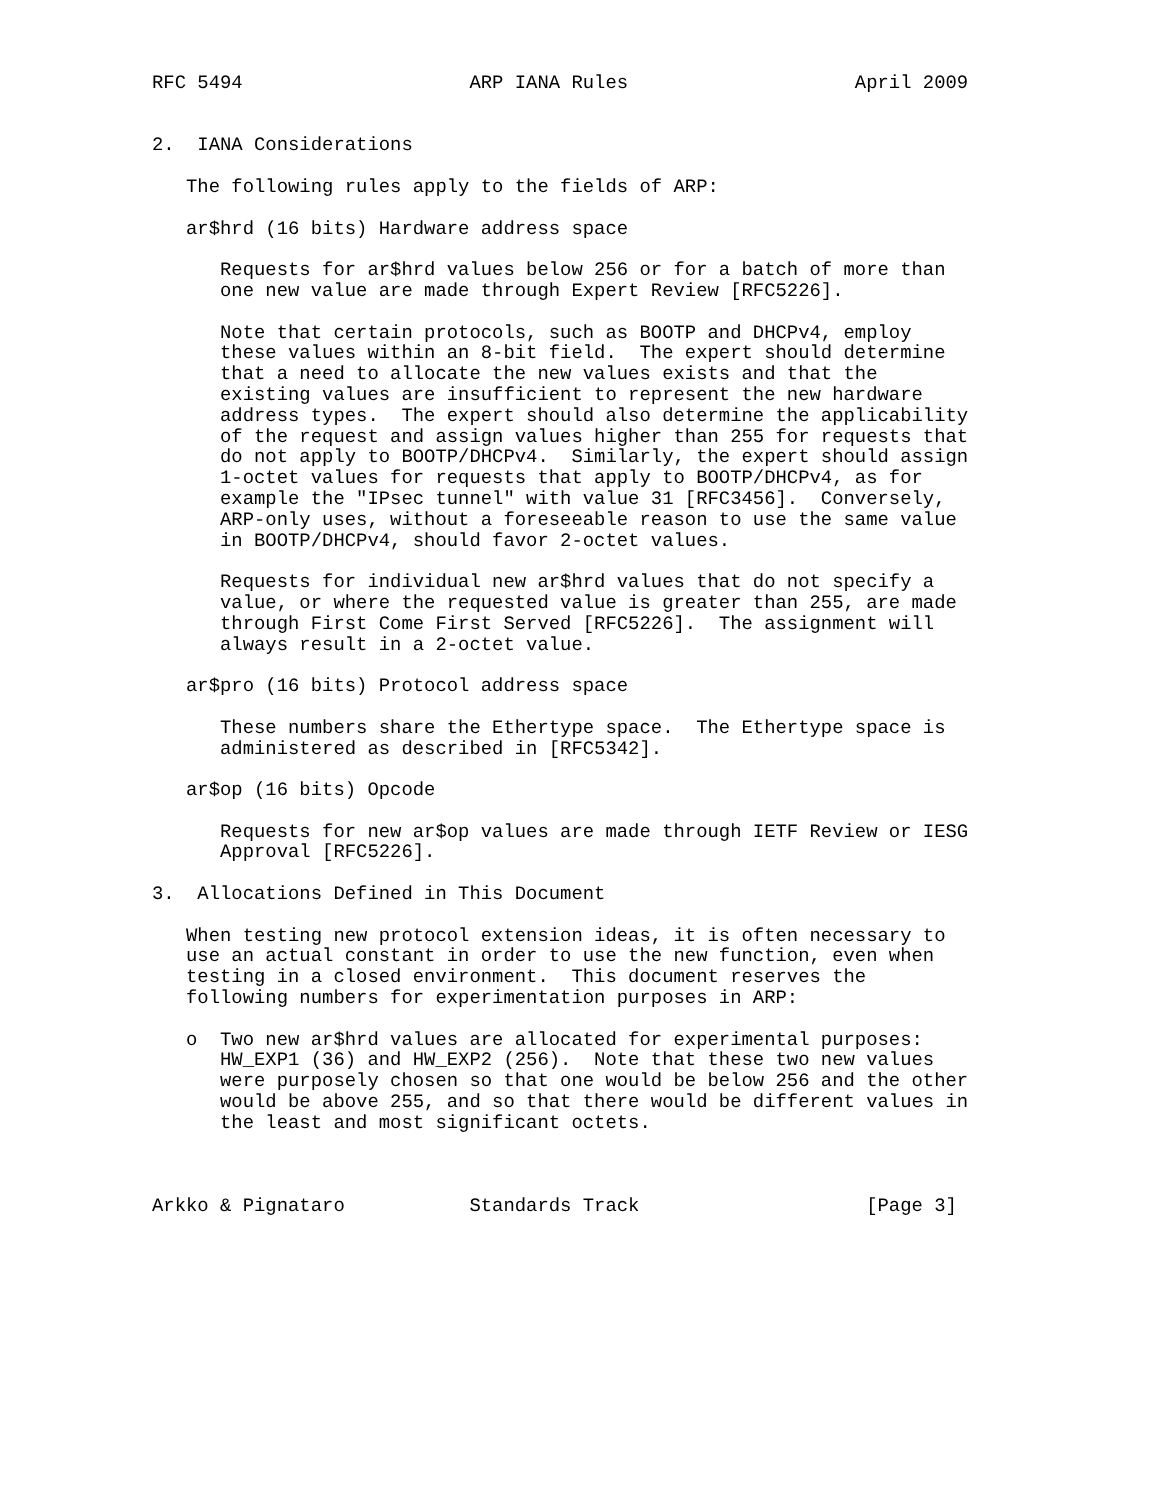RFC 5494                    ARP IANA Rules                    April 2009


2.  IANA Considerations

   The following rules apply to the fields of ARP:

   ar$hrd (16 bits) Hardware address space

      Requests for ar$hrd values below 256 or for a batch of more than
      one new value are made through Expert Review [RFC5226].

      Note that certain protocols, such as BOOTP and DHCPv4, employ
      these values within an 8-bit field.  The expert should determine
      that a need to allocate the new values exists and that the
      existing values are insufficient to represent the new hardware
      address types.  The expert should also determine the applicability
      of the request and assign values higher than 255 for requests that
      do not apply to BOOTP/DHCPv4.  Similarly, the expert should assign
      1-octet values for requests that apply to BOOTP/DHCPv4, as for
      example the "IPsec tunnel" with value 31 [RFC3456].  Conversely,
      ARP-only uses, without a foreseeable reason to use the same value
      in BOOTP/DHCPv4, should favor 2-octet values.

      Requests for individual new ar$hrd values that do not specify a
      value, or where the requested value is greater than 255, are made
      through First Come First Served [RFC5226].  The assignment will
      always result in a 2-octet value.

   ar$pro (16 bits) Protocol address space

      These numbers share the Ethertype space.  The Ethertype space is
      administered as described in [RFC5342].

   ar$op (16 bits) Opcode

      Requests for new ar$op values are made through IETF Review or IESG
      Approval [RFC5226].

3.  Allocations Defined in This Document

   When testing new protocol extension ideas, it is often necessary to
   use an actual constant in order to use the new function, even when
   testing in a closed environment.  This document reserves the
   following numbers for experimentation purposes in ARP:

   o  Two new ar$hrd values are allocated for experimental purposes:
      HW_EXP1 (36) and HW_EXP2 (256).  Note that these two new values
      were purposely chosen so that one would be below 256 and the other
      would be above 255, and so that there would be different values in
      the least and most significant octets.



Arkko & Pignataro           Standards Track                    [Page 3]